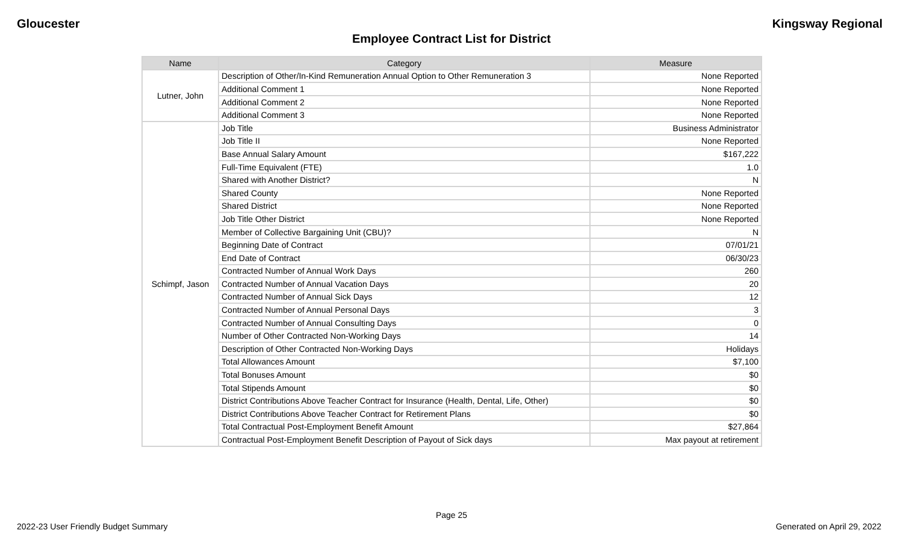Gloucester Kingsway Regional
Employee Contract List for District
| Name | Category | Measure |
| --- | --- | --- |
| Lutner, John | Description of Other/In-Kind Remuneration Annual Option to Other Remuneration 3 | None Reported |
| | Additional Comment 1 | None Reported |
| | Additional Comment 2 | None Reported |
| | Additional Comment 3 | None Reported |
| Schimpf, Jason | Job Title | Business Administrator |
| | Job Title II | None Reported |
| | Base Annual Salary Amount | $167,222 |
| | Full-Time Equivalent (FTE) | 1.0 |
| | Shared with Another District? | N |
| | Shared County | None Reported |
| | Shared District | None Reported |
| | Job Title Other District | None Reported |
| | Member of Collective Bargaining Unit (CBU)? | N |
| | Beginning Date of Contract | 07/01/21 |
| | End Date of Contract | 06/30/23 |
| | Contracted Number of Annual Work Days | 260 |
| | Contracted Number of Annual Vacation Days | 20 |
| | Contracted Number of Annual Sick Days | 12 |
| | Contracted Number of Annual Personal Days | 3 |
| | Contracted Number of Annual Consulting Days | 0 |
| | Number of Other Contracted Non-Working Days | 14 |
| | Description of Other Contracted Non-Working Days | Holidays |
| | Total Allowances Amount | $7,100 |
| | Total Bonuses Amount | $0 |
| | Total Stipends Amount | $0 |
| | District Contributions Above Teacher Contract for Insurance (Health, Dental, Life, Other) | $0 |
| | District Contributions Above Teacher Contract for Retirement Plans | $0 |
| | Total Contractual Post-Employment Benefit Amount | $27,864 |
| | Contractual Post-Employment Benefit Description of Payout of Sick days | Max payout at retirement |
Page 25
2022-23 User Friendly Budget Summary Generated on April 29, 2022